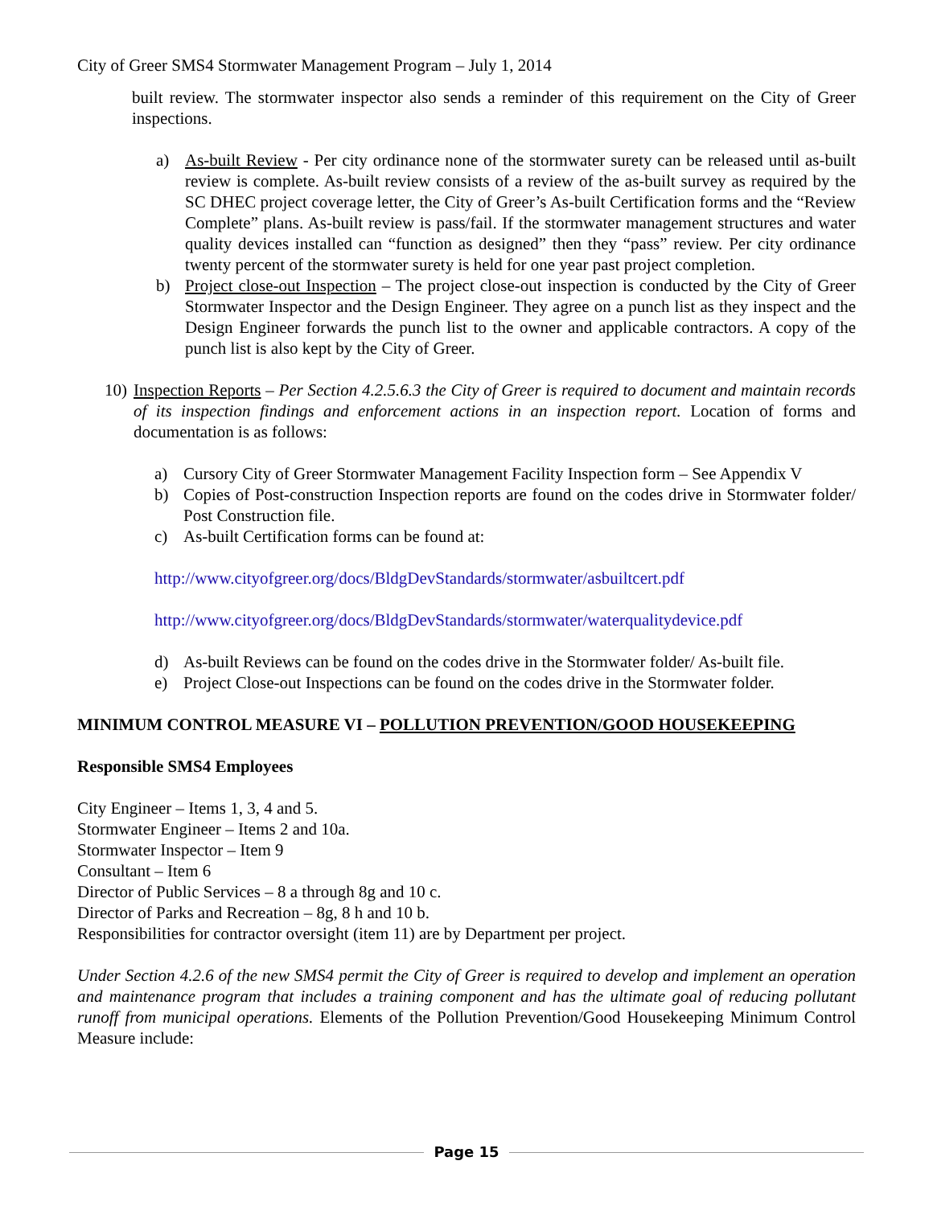City of Greer SMS4 Stormwater Management Program – July 1, 2014
built review. The stormwater inspector also sends a reminder of this requirement on the City of Greer inspections.
a) As-built Review - Per city ordinance none of the stormwater surety can be released until as-built review is complete. As-built review consists of a review of the as-built survey as required by the SC DHEC project coverage letter, the City of Greer’s As-built Certification forms and the “Review Complete” plans. As-built review is pass/fail. If the stormwater management structures and water quality devices installed can “function as designed” then they “pass” review. Per city ordinance twenty percent of the stormwater surety is held for one year past project completion.
b) Project close-out Inspection – The project close-out inspection is conducted by the City of Greer Stormwater Inspector and the Design Engineer. They agree on a punch list as they inspect and the Design Engineer forwards the punch list to the owner and applicable contractors. A copy of the punch list is also kept by the City of Greer.
10) Inspection Reports – Per Section 4.2.5.6.3 the City of Greer is required to document and maintain records of its inspection findings and enforcement actions in an inspection report. Location of forms and documentation is as follows:
a) Cursory City of Greer Stormwater Management Facility Inspection form – See Appendix V
b) Copies of Post-construction Inspection reports are found on the codes drive in Stormwater folder/ Post Construction file.
c) As-built Certification forms can be found at:
http://www.cityofgreer.org/docs/BldgDevStandards/stormwater/asbuiltcert.pdf
http://www.cityofgreer.org/docs/BldgDevStandards/stormwater/waterqualitydevice.pdf
d) As-built Reviews can be found on the codes drive in the Stormwater folder/ As-built file.
e) Project Close-out Inspections can be found on the codes drive in the Stormwater folder.
MINIMUM CONTROL MEASURE VI – POLLUTION PREVENTION/GOOD HOUSEKEEPING
Responsible SMS4 Employees
City Engineer – Items 1, 3, 4 and 5.
Stormwater Engineer – Items 2 and 10a.
Stormwater Inspector – Item 9
Consultant – Item 6
Director of Public Services – 8 a through 8g and 10 c.
Director of Parks and Recreation – 8g, 8 h and 10 b.
Responsibilities for contractor oversight (item 11) are by Department per project.
Under Section 4.2.6 of the new SMS4 permit the City of Greer is required to develop and implement an operation and maintenance program that includes a training component and has the ultimate goal of reducing pollutant runoff from municipal operations. Elements of the Pollution Prevention/Good Housekeeping Minimum Control Measure include:
Page 15